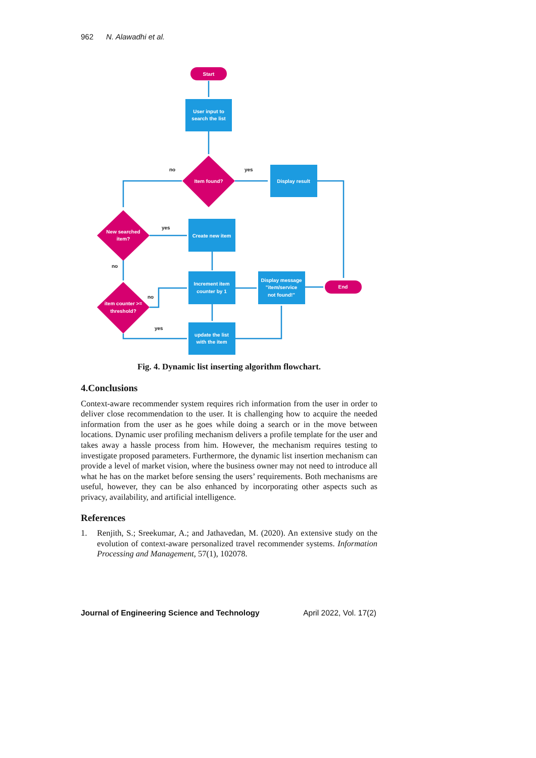962 N. Alawadhi et al.
Start
User input to
search the list
Item found?
Display result
New searched
item?
Create new item
item counter >=
threshold?
Increment item
counter by 1
Display message
"item/service
not found!"
End
update the list
with the item
no
yes
yes
no
no
yes
Fig. 4. Dynamic list inserting algorithm flowchart.
4.Conclusions
Context-aware recommender system requires rich information from the user in order to deliver close recommendation to the user. It is challenging how to acquire the needed information from the user as he goes while doing a search or in the move between locations. Dynamic user profiling mechanism delivers a profile template for the user and takes away a hassle process from him. However, the mechanism requires testing to investigate proposed parameters. Furthermore, the dynamic list insertion mechanism can provide a level of market vision, where the business owner may not need to introduce all what he has on the market before sensing the users’ requirements. Both mechanisms are useful, however, they can be also enhanced by incorporating other aspects such as privacy, availability, and artificial intelligence.
References
1. Renjith, S.; Sreekumar, A.; and Jathavedan, M. (2020). An extensive study on the evolution of context-aware personalized travel recommender systems. Information Processing and Management, 57(1), 102078.
Journal of Engineering Science and Technology April 2022, Vol. 17(2)